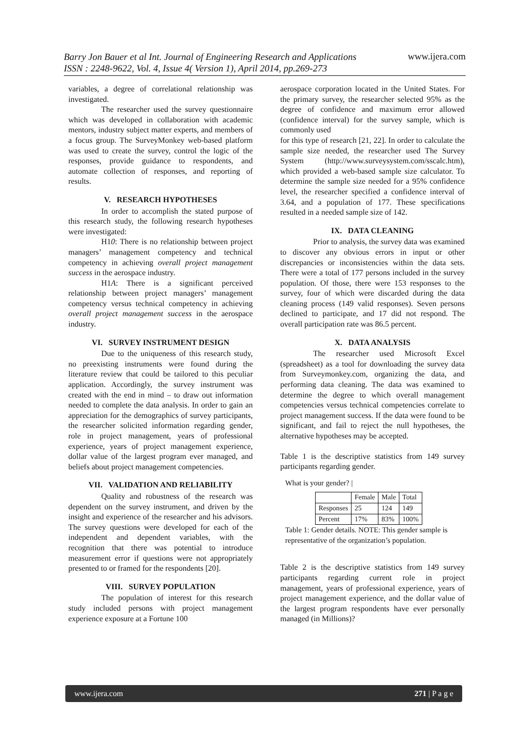www.ijera.com Barry Jon Bauer et al Int. Journal of Engineering Research and Applications
ISSN : 2248-9622, Vol. 4, Issue 4( Version 1), April 2014, pp.269-273
variables, a degree of correlational relationship was investigated.
The researcher used the survey questionnaire which was developed in collaboration with academic mentors, industry subject matter experts, and members of a focus group. The SurveyMonkey web-based platform was used to create the survey, control the logic of the responses, provide guidance to respondents, and automate collection of responses, and reporting of results.
V. RESEARCH HYPOTHESES
In order to accomplish the stated purpose of this research study, the following research hypotheses were investigated:
H10: There is no relationship between project managers’ management competency and technical competency in achieving overall project management success in the aerospace industry.
H1A: There is a significant perceived relationship between project managers’ management competency versus technical competency in achieving overall project management success in the aerospace industry.
VI. SURVEY INSTRUMENT DESIGN
Due to the uniqueness of this research study, no preexisting instruments were found during the literature review that could be tailored to this peculiar application. Accordingly, the survey instrument was created with the end in mind – to draw out information needed to complete the data analysis. In order to gain an appreciation for the demographics of survey participants, the researcher solicited information regarding gender, role in project management, years of professional experience, years of project management experience, dollar value of the largest program ever managed, and beliefs about project management competencies.
VII. VALIDATION AND RELIABILITY
Quality and robustness of the research was dependent on the survey instrument, and driven by the insight and experience of the researcher and his advisors. The survey questions were developed for each of the independent and dependent variables, with the recognition that there was potential to introduce measurement error if questions were not appropriately presented to or framed for the respondents [20].
VIII. SURVEY POPULATION
The population of interest for this research study included persons with project management experience exposure at a Fortune 100
aerospace corporation located in the United States. For the primary survey, the researcher selected 95% as the degree of confidence and maximum error allowed (confidence interval) for the survey sample, which is commonly used
for this type of research [21, 22]. In order to calculate the sample size needed, the researcher used The Survey System (http://www.surveysystem.com/sscalc.htm), which provided a web-based sample size calculator. To determine the sample size needed for a 95% confidence level, the researcher specified a confidence interval of 3.64, and a population of 177. These specifications resulted in a needed sample size of 142.
IX. DATA CLEANING
Prior to analysis, the survey data was examined to discover any obvious errors in input or other discrepancies or inconsistencies within the data sets. There were a total of 177 persons included in the survey population. Of those, there were 153 responses to the survey, four of which were discarded during the data cleaning process (149 valid responses). Seven persons declined to participate, and 17 did not respond. The overall participation rate was 86.5 percent.
X. DATA ANALYSIS
The researcher used Microsoft Excel (spreadsheet) as a tool for downloading the survey data from Surveymonkey.com, organizing the data, and performing data cleaning. The data was examined to determine the degree to which overall management competencies versus technical competencies correlate to project management success. If the data were found to be significant, and fail to reject the null hypotheses, the alternative hypotheses may be accepted.
Table 1 is the descriptive statistics from 149 survey participants regarding gender.
What is your gender? |
| | Female | Male | Total |
| --- | --- | --- | --- |
| Responses | 25 | 124 | 149 |
| Percent | 17% | 83% | 100% |
Table 1: Gender details. NOTE: This gender sample is representative of the organization’s population.
Table 2 is the descriptive statistics from 149 survey participants regarding current role in project management, years of professional experience, years of project management experience, and the dollar value of the largest program respondents have ever personally managed (in Millions)?
www.ijera.com 271 | P a g e